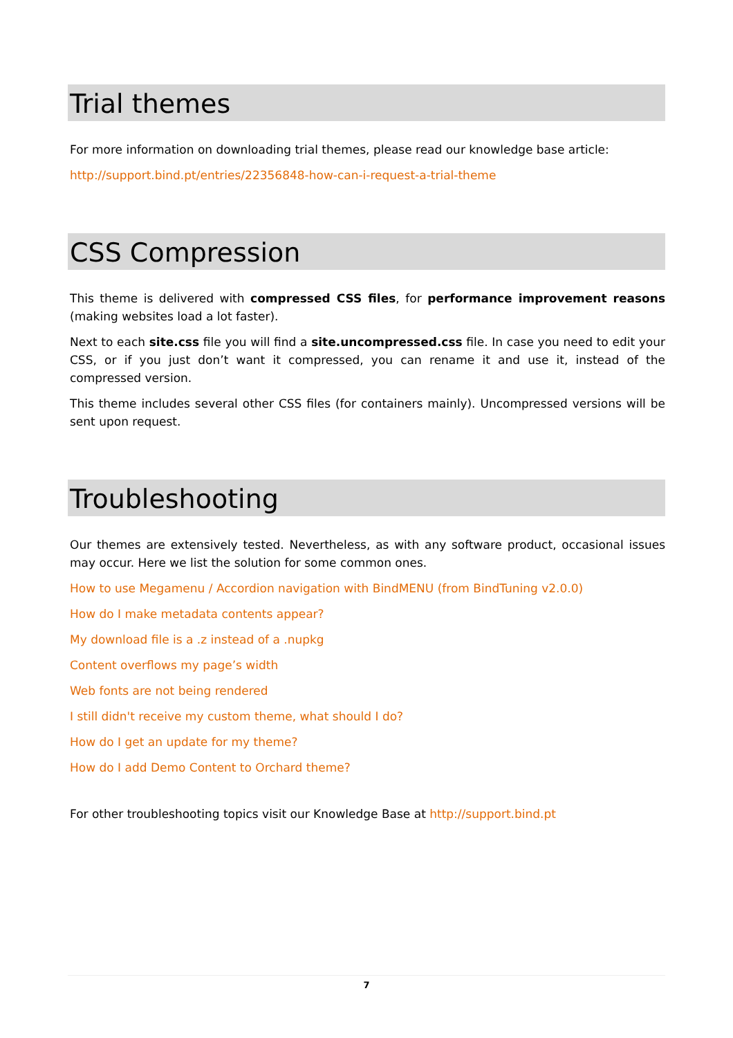Trial themes
For more information on downloading trial themes, please read our knowledge base article:
http://support.bind.pt/entries/22356848-how-can-i-request-a-trial-theme
CSS Compression
This theme is delivered with compressed CSS files, for performance improvement reasons (making websites load a lot faster).
Next to each site.css file you will find a site.uncompressed.css file. In case you need to edit your CSS, or if you just don’t want it compressed, you can rename it and use it, instead of the compressed version.
This theme includes several other CSS files (for containers mainly). Uncompressed versions will be sent upon request.
Troubleshooting
Our themes are extensively tested. Nevertheless, as with any software product, occasional issues may occur. Here we list the solution for some common ones.
How to use Megamenu / Accordion navigation with BindMENU (from BindTuning v2.0.0)
How do I make metadata contents appear?
My download file is a .z instead of a .nupkg
Content overflows my page’s width
Web fonts are not being rendered
I still didn't receive my custom theme, what should I do?
How do I get an update for my theme?
How do I add Demo Content to Orchard theme?
For other troubleshooting topics visit our Knowledge Base at http://support.bind.pt
7